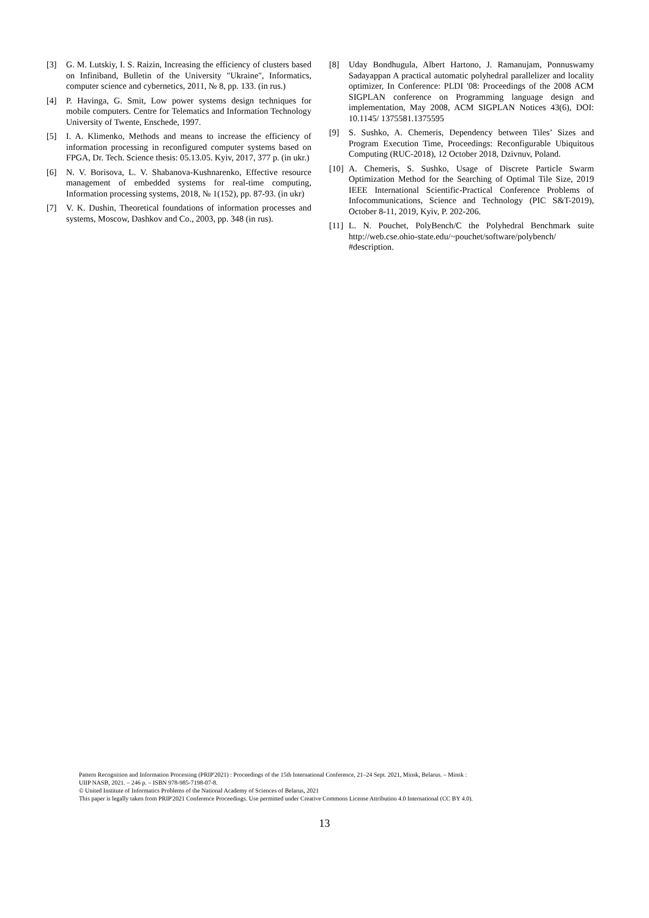[3] G. M. Lutskiy, I. S. Raizin, Increasing the efficiency of clusters based on Infiniband, Bulletin of the University "Ukraine", Informatics, computer science and cybernetics, 2011, № 8, pp. 133. (in rus.)
[4] P. Havinga, G. Smit, Low power systems design techniques for mobile computers. Centre for Telematics and Information Technology University of Twente, Enschede, 1997.
[5] I. A. Klimenko, Methods and means to increase the efficiency of information processing in reconfigured computer systems based on FPGA, Dr. Tech. Science thesis: 05.13.05. Kyiv, 2017, 377 p. (in ukr.)
[6] N. V. Borisova, L. V. Shabanova-Kushnarenko, Effective resource management of embedded systems for real-time computing, Information processing systems, 2018, № 1(152), pp. 87-93. (in ukr)
[7] V. K. Dushin, Theoretical foundations of information processes and systems, Moscow, Dashkov and Co., 2003, pp. 348 (in rus).
[8] Uday Bondhugula, Albert Hartono, J. Ramanujam, Ponnuswamy Sadayappan A practical automatic polyhedral parallelizer and locality optimizer, In Conference: PLDI '08: Proceedings of the 2008 ACM SIGPLAN conference on Programming language design and implementation, May 2008, ACM SIGPLAN Notices 43(6), DOI: 10.1145/ 1375581.1375595
[9] S. Sushko, A. Chemeris, Dependency between Tiles’ Sizes and Program Execution Time, Proceedings: Reconfigurable Ubiquitous Computing (RUC-2018), 12 October 2018, Dzivnuv, Poland.
[10] A. Chemeris, S. Sushko, Usage of Discrete Particle Swarm Optimization Method for the Searching of Optimal Tile Size, 2019 IEEE International Scientific-Practical Conference Problems of Infocommunications, Science and Technology (PIC S&T-2019), October 8-11, 2019, Kyiv, P. 202-206.
[11] L. N. Pouchet, PolyBench/C the Polyhedral Benchmark suite http://web.cse.ohio-state.edu/~pouchet/software/polybench/ #description.
Pattern Recognition and Information Processing (PRIP'2021) : Proceedings of the 15th International Conference, 21–24 Sept. 2021, Minsk, Belarus. – Minsk :
UIIP NASB, 2021. – 246 p. – ISBN 978-985-7198-07-8.
© United Institute of Informatics Problems of the National Academy of Sciences of Belarus, 2021
This paper is legally taken from PRIP'2021 Conference Proceedings. Use permitted under Creative Commons License Attribution 4.0 International (CC BY 4.0).
13